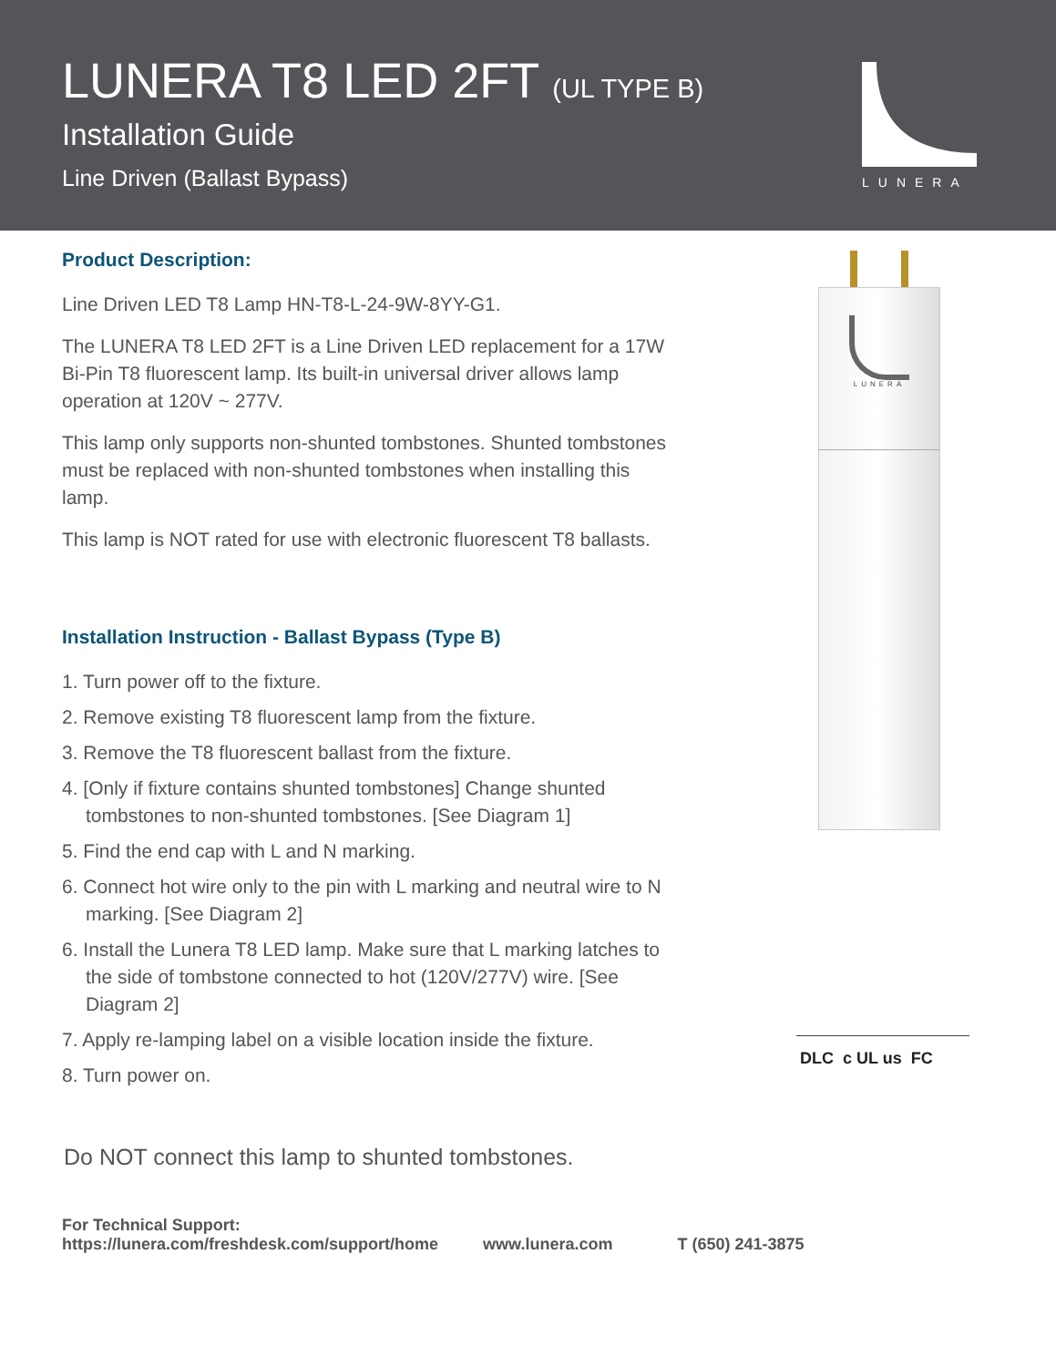LUNERA T8 LED 2FT (UL TYPE B)
Installation Guide
Line Driven (Ballast Bypass)
LUNERA
Product Description:
Line Driven LED T8 Lamp HN-T8-L-24-9W-8YY-G1.
The LUNERA T8 LED 2FT is a Line Driven LED replacement for a 17W Bi-Pin T8 fluorescent lamp. Its built-in universal driver allows lamp operation at 120V ~ 277V.
This lamp only supports non-shunted tombstones. Shunted tombstones must be replaced with non-shunted tombstones when installing this lamp.
This lamp is NOT rated for use with electronic fluorescent T8 ballasts.
Installation Instruction - Ballast Bypass (Type B)
1. Turn power off to the fixture.
2. Remove existing T8 fluorescent lamp from the fixture.
3. Remove the T8 fluorescent ballast from the fixture.
4. [Only if fixture contains shunted tombstones] Change shunted tombstones to non-shunted tombstones. [See Diagram 1]
5. Find the end cap with L and N marking.
6. Connect hot wire only to the pin with L marking and neutral wire to N marking. [See Diagram 2]
6. Install the Lunera T8 LED lamp. Make sure that L marking latches to the side of tombstone connected to hot (120V/277V) wire. [See Diagram 2]
7. Apply re-lamping label on a visible location inside the fixture.
8. Turn power on.
Do NOT connect this lamp to shunted tombstones.
LUNERA
DLC c UL us FC
For Technical Support:
https://lunera.com/freshdesk.com/support/home www.lunera.com T (650) 241-3875